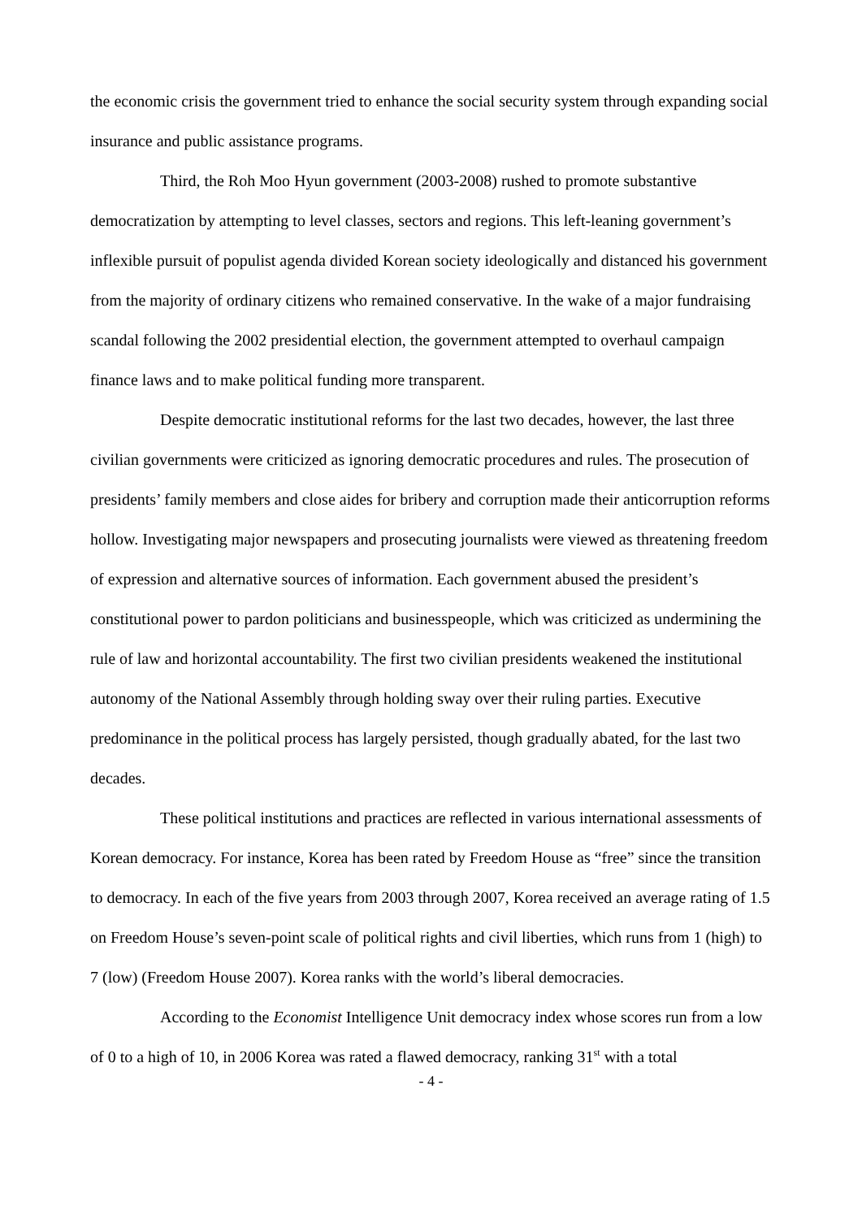the economic crisis the government tried to enhance the social security system through expanding social insurance and public assistance programs.
Third, the Roh Moo Hyun government (2003-2008) rushed to promote substantive democratization by attempting to level classes, sectors and regions. This left-leaning government’s inflexible pursuit of populist agenda divided Korean society ideologically and distanced his government from the majority of ordinary citizens who remained conservative. In the wake of a major fundraising scandal following the 2002 presidential election, the government attempted to overhaul campaign finance laws and to make political funding more transparent.
Despite democratic institutional reforms for the last two decades, however, the last three civilian governments were criticized as ignoring democratic procedures and rules. The prosecution of presidents’ family members and close aides for bribery and corruption made their anticorruption reforms hollow. Investigating major newspapers and prosecuting journalists were viewed as threatening freedom of expression and alternative sources of information. Each government abused the president’s constitutional power to pardon politicians and businesspeople, which was criticized as undermining the rule of law and horizontal accountability. The first two civilian presidents weakened the institutional autonomy of the National Assembly through holding sway over their ruling parties. Executive predominance in the political process has largely persisted, though gradually abated, for the last two decades.
These political institutions and practices are reflected in various international assessments of Korean democracy. For instance, Korea has been rated by Freedom House as “free” since the transition to democracy. In each of the five years from 2003 through 2007, Korea received an average rating of 1.5 on Freedom House’s seven-point scale of political rights and civil liberties, which runs from 1 (high) to 7 (low) (Freedom House 2007). Korea ranks with the world’s liberal democracies.
According to the Economist Intelligence Unit democracy index whose scores run from a low of 0 to a high of 10, in 2006 Korea was rated a flawed democracy, ranking 31<sup>st</sup> with a total
- 4 -